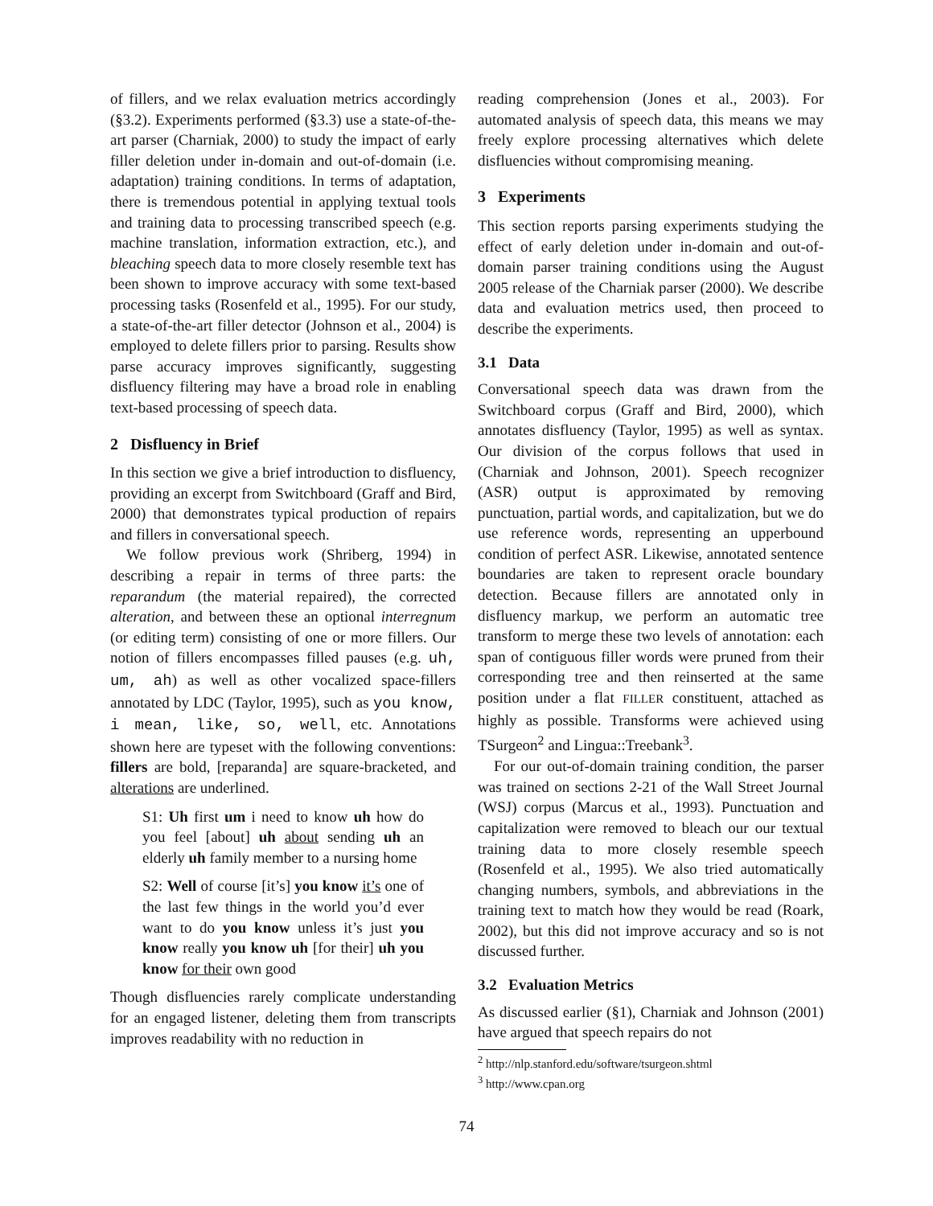of fillers, and we relax evaluation metrics accordingly (§3.2). Experiments performed (§3.3) use a state-of-the-art parser (Charniak, 2000) to study the impact of early filler deletion under in-domain and out-of-domain (i.e. adaptation) training conditions. In terms of adaptation, there is tremendous potential in applying textual tools and training data to processing transcribed speech (e.g. machine translation, information extraction, etc.), and bleaching speech data to more closely resemble text has been shown to improve accuracy with some text-based processing tasks (Rosenfeld et al., 1995). For our study, a state-of-the-art filler detector (Johnson et al., 2004) is employed to delete fillers prior to parsing. Results show parse accuracy improves significantly, suggesting disfluency filtering may have a broad role in enabling text-based processing of speech data.
2 Disfluency in Brief
In this section we give a brief introduction to disfluency, providing an excerpt from Switchboard (Graff and Bird, 2000) that demonstrates typical production of repairs and fillers in conversational speech.
We follow previous work (Shriberg, 1994) in describing a repair in terms of three parts: the reparandum (the material repaired), the corrected alteration, and between these an optional interregnum (or editing term) consisting of one or more fillers. Our notion of fillers encompasses filled pauses (e.g. uh, um, ah) as well as other vocalized space-fillers annotated by LDC (Taylor, 1995), such as you know, i mean, like, so, well, etc. Annotations shown here are typeset with the following conventions: fillers are bold, [reparanda] are square-bracketed, and alterations are underlined.
S1: Uh first um i need to know uh how do you feel [about] uh about sending uh an elderly uh family member to a nursing home
S2: Well of course [it’s] you know it’s one of the last few things in the world you’d ever want to do you know unless it’s just you know really you know uh [for their] uh you know for their own good
Though disfluencies rarely complicate understanding for an engaged listener, deleting them from transcripts improves readability with no reduction in
reading comprehension (Jones et al., 2003). For automated analysis of speech data, this means we may freely explore processing alternatives which delete disfluencies without compromising meaning.
3 Experiments
This section reports parsing experiments studying the effect of early deletion under in-domain and out-of-domain parser training conditions using the August 2005 release of the Charniak parser (2000). We describe data and evaluation metrics used, then proceed to describe the experiments.
3.1 Data
Conversational speech data was drawn from the Switchboard corpus (Graff and Bird, 2000), which annotates disfluency (Taylor, 1995) as well as syntax. Our division of the corpus follows that used in (Charniak and Johnson, 2001). Speech recognizer (ASR) output is approximated by removing punctuation, partial words, and capitalization, but we do use reference words, representing an upperbound condition of perfect ASR. Likewise, annotated sentence boundaries are taken to represent oracle boundary detection. Because fillers are annotated only in disfluency markup, we perform an automatic tree transform to merge these two levels of annotation: each span of contiguous filler words were pruned from their corresponding tree and then reinserted at the same position under a flat FILLER constituent, attached as highly as possible. Transforms were achieved using TSurgeon<sup>2</sup> and Lingua::Treebank<sup>3</sup>.
For our out-of-domain training condition, the parser was trained on sections 2-21 of the Wall Street Journal (WSJ) corpus (Marcus et al., 1993). Punctuation and capitalization were removed to bleach our our textual training data to more closely resemble speech (Rosenfeld et al., 1995). We also tried automatically changing numbers, symbols, and abbreviations in the training text to match how they would be read (Roark, 2002), but this did not improve accuracy and so is not discussed further.
3.2 Evaluation Metrics
As discussed earlier (§1), Charniak and Johnson (2001) have argued that speech repairs do not
<sup>2</sup> http://nlp.stanford.edu/software/tsurgeon.shtml
<sup>3</sup> http://www.cpan.org
74